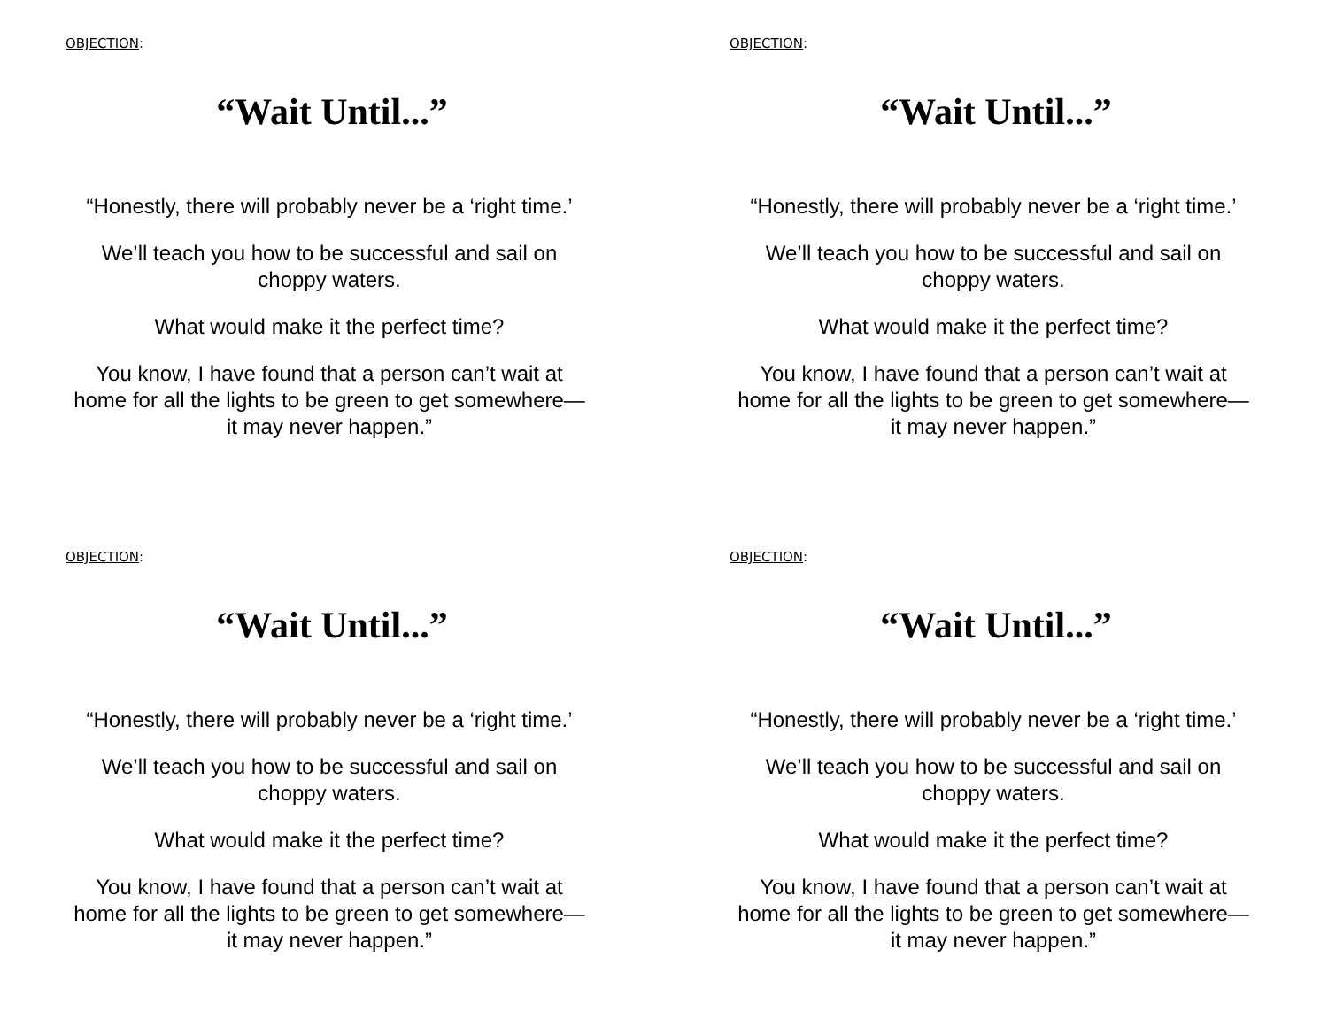OBJECTION:
“Wait Until...”
“Honestly, there will probably never be a ‘right time.’
We’ll teach you how to be successful and sail on
choppy waters.
What would make it the perfect time?
You know, I have found that a person can’t wait at
home for all the lights to be green to get somewhere—
it may never happen.”
OBJECTION:
“Wait Until...”
“Honestly, there will probably never be a ‘right time.’
We’ll teach you how to be successful and sail on
choppy waters.
What would make it the perfect time?
You know, I have found that a person can’t wait at
home for all the lights to be green to get somewhere—
it may never happen.”
OBJECTION:
“Wait Until...”
“Honestly, there will probably never be a ‘right time.’
We’ll teach you how to be successful and sail on
choppy waters.
What would make it the perfect time?
You know, I have found that a person can’t wait at
home for all the lights to be green to get somewhere—
it may never happen.”
OBJECTION:
“Wait Until...”
“Honestly, there will probably never be a ‘right time.’
We’ll teach you how to be successful and sail on
choppy waters.
What would make it the perfect time?
You know, I have found that a person can’t wait at
home for all the lights to be green to get somewhere—
it may never happen.”